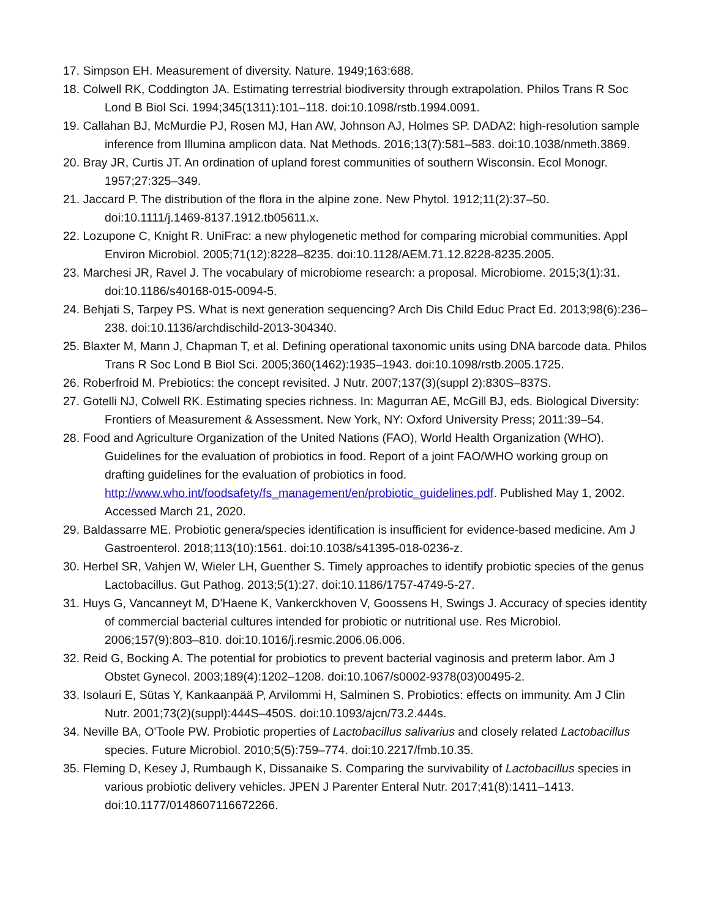17. Simpson EH. Measurement of diversity. Nature. 1949;163:688.
18. Colwell RK, Coddington JA. Estimating terrestrial biodiversity through extrapolation. Philos Trans R Soc Lond B Biol Sci. 1994;345(1311):101–118. doi:10.1098/rstb.1994.0091.
19. Callahan BJ, McMurdie PJ, Rosen MJ, Han AW, Johnson AJ, Holmes SP. DADA2: high-resolution sample inference from Illumina amplicon data. Nat Methods. 2016;13(7):581–583. doi:10.1038/nmeth.3869.
20. Bray JR, Curtis JT. An ordination of upland forest communities of southern Wisconsin. Ecol Monogr. 1957;27:325–349.
21. Jaccard P. The distribution of the flora in the alpine zone. New Phytol. 1912;11(2):37–50. doi:10.1111/j.1469-8137.1912.tb05611.x.
22. Lozupone C, Knight R. UniFrac: a new phylogenetic method for comparing microbial communities. Appl Environ Microbiol. 2005;71(12):8228–8235. doi:10.1128/AEM.71.12.8228-8235.2005.
23. Marchesi JR, Ravel J. The vocabulary of microbiome research: a proposal. Microbiome. 2015;3(1):31. doi:10.1186/s40168-015-0094-5.
24. Behjati S, Tarpey PS. What is next generation sequencing? Arch Dis Child Educ Pract Ed. 2013;98(6):236–238. doi:10.1136/archdischild-2013-304340.
25. Blaxter M, Mann J, Chapman T, et al. Defining operational taxonomic units using DNA barcode data. Philos Trans R Soc Lond B Biol Sci. 2005;360(1462):1935–1943. doi:10.1098/rstb.2005.1725.
26. Roberfroid M. Prebiotics: the concept revisited. J Nutr. 2007;137(3)(suppl 2):830S–837S.
27. Gotelli NJ, Colwell RK. Estimating species richness. In: Magurran AE, McGill BJ, eds. Biological Diversity: Frontiers of Measurement & Assessment. New York, NY: Oxford University Press; 2011:39–54.
28. Food and Agriculture Organization of the United Nations (FAO), World Health Organization (WHO). Guidelines for the evaluation of probiotics in food. Report of a joint FAO/WHO working group on drafting guidelines for the evaluation of probiotics in food. http://www.who.int/foodsafety/fs_management/en/probiotic_guidelines.pdf. Published May 1, 2002. Accessed March 21, 2020.
29. Baldassarre ME. Probiotic genera/species identification is insufficient for evidence-based medicine. Am J Gastroenterol. 2018;113(10):1561. doi:10.1038/s41395-018-0236-z.
30. Herbel SR, Vahjen W, Wieler LH, Guenther S. Timely approaches to identify probiotic species of the genus Lactobacillus. Gut Pathog. 2013;5(1):27. doi:10.1186/1757-4749-5-27.
31. Huys G, Vancanneyt M, D'Haene K, Vankerckhoven V, Goossens H, Swings J. Accuracy of species identity of commercial bacterial cultures intended for probiotic or nutritional use. Res Microbiol. 2006;157(9):803–810. doi:10.1016/j.resmic.2006.06.006.
32. Reid G, Bocking A. The potential for probiotics to prevent bacterial vaginosis and preterm labor. Am J Obstet Gynecol. 2003;189(4):1202–1208. doi:10.1067/s0002-9378(03)00495-2.
33. Isolauri E, Sütas Y, Kankaanpää P, Arvilommi H, Salminen S. Probiotics: effects on immunity. Am J Clin Nutr. 2001;73(2)(suppl):444S–450S. doi:10.1093/ajcn/73.2.444s.
34. Neville BA, O'Toole PW. Probiotic properties of Lactobacillus salivarius and closely related Lactobacillus species. Future Microbiol. 2010;5(5):759–774. doi:10.2217/fmb.10.35.
35. Fleming D, Kesey J, Rumbaugh K, Dissanaike S. Comparing the survivability of Lactobacillus species in various probiotic delivery vehicles. JPEN J Parenter Enteral Nutr. 2017;41(8):1411–1413. doi:10.1177/0148607116672266.